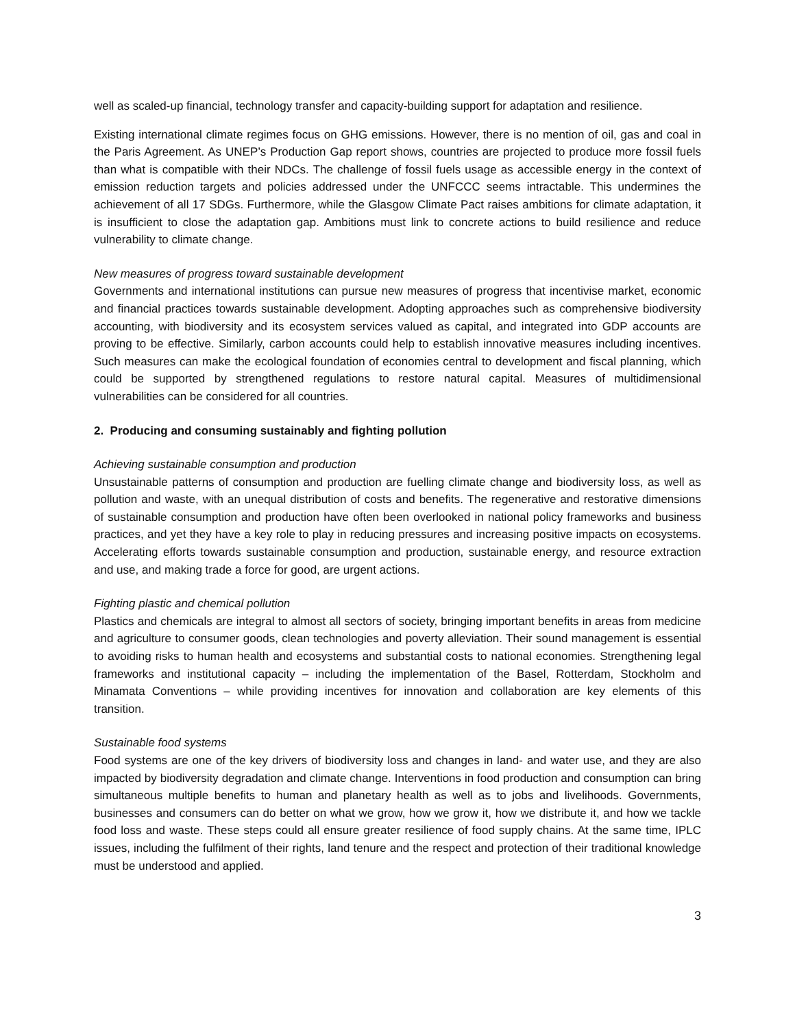well as scaled-up financial, technology transfer and capacity-building support for adaptation and resilience.
Existing international climate regimes focus on GHG emissions. However, there is no mention of oil, gas and coal in the Paris Agreement. As UNEP’s Production Gap report shows, countries are projected to produce more fossil fuels than what is compatible with their NDCs. The challenge of fossil fuels usage as accessible energy in the context of emission reduction targets and policies addressed under the UNFCCC seems intractable. This undermines the achievement of all 17 SDGs. Furthermore, while the Glasgow Climate Pact raises ambitions for climate adaptation, it is insufficient to close the adaptation gap. Ambitions must link to concrete actions to build resilience and reduce vulnerability to climate change.
New measures of progress toward sustainable development
Governments and international institutions can pursue new measures of progress that incentivise market, economic and financial practices towards sustainable development. Adopting approaches such as comprehensive biodiversity accounting, with biodiversity and its ecosystem services valued as capital, and integrated into GDP accounts are proving to be effective. Similarly, carbon accounts could help to establish innovative measures including incentives. Such measures can make the ecological foundation of economies central to development and fiscal planning, which could be supported by strengthened regulations to restore natural capital. Measures of multidimensional vulnerabilities can be considered for all countries.
2. Producing and consuming sustainably and fighting pollution
Achieving sustainable consumption and production
Unsustainable patterns of consumption and production are fuelling climate change and biodiversity loss, as well as pollution and waste, with an unequal distribution of costs and benefits. The regenerative and restorative dimensions of sustainable consumption and production have often been overlooked in national policy frameworks and business practices, and yet they have a key role to play in reducing pressures and increasing positive impacts on ecosystems. Accelerating efforts towards sustainable consumption and production, sustainable energy, and resource extraction and use, and making trade a force for good, are urgent actions.
Fighting plastic and chemical pollution
Plastics and chemicals are integral to almost all sectors of society, bringing important benefits in areas from medicine and agriculture to consumer goods, clean technologies and poverty alleviation. Their sound management is essential to avoiding risks to human health and ecosystems and substantial costs to national economies. Strengthening legal frameworks and institutional capacity – including the implementation of the Basel, Rotterdam, Stockholm and Minamata Conventions – while providing incentives for innovation and collaboration are key elements of this transition.
Sustainable food systems
Food systems are one of the key drivers of biodiversity loss and changes in land- and water use, and they are also impacted by biodiversity degradation and climate change. Interventions in food production and consumption can bring simultaneous multiple benefits to human and planetary health as well as to jobs and livelihoods. Governments, businesses and consumers can do better on what we grow, how we grow it, how we distribute it, and how we tackle food loss and waste. These steps could all ensure greater resilience of food supply chains. At the same time, IPLC issues, including the fulfilment of their rights, land tenure and the respect and protection of their traditional knowledge must be understood and applied.
3